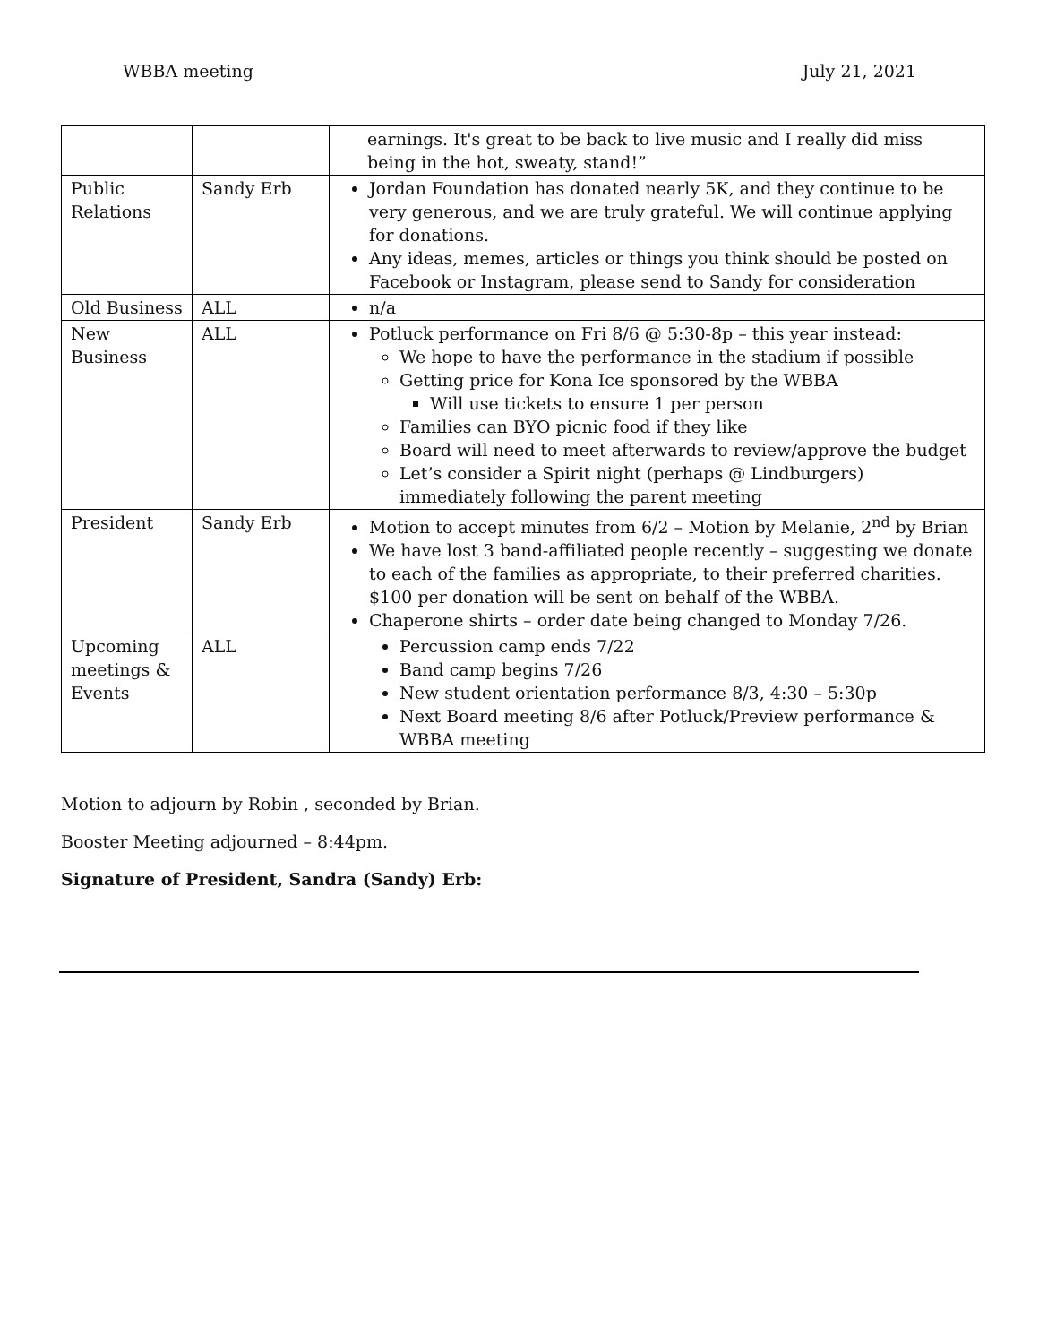WBBA meeting July 21, 2021
| | | earnings. It's great to be back to live music and I really did miss being in the hot, sweaty, stand!” |
| Public Relations | Sandy Erb | Jordan Foundation has donated nearly 5K, and they continue to be very generous, and we are truly grateful. We will continue applying for donations. Any ideas, memes, articles or things you think should be posted on Facebook or Instagram, please send to Sandy for consideration |
| Old Business | ALL | n/a |
| New Business | ALL | Potluck performance on Fri 8/6 @ 5:30-8p – this year instead: We hope to have the performance in the stadium if possible Getting price for Kona Ice sponsored by the WBBA Will use tickets to ensure 1 per person Families can BYO picnic food if they like Board will need to meet afterwards to review/approve the budget Let’s consider a Spirit night (perhaps @ Lindburgers) immediately following the parent meeting |
| President | Sandy Erb | Motion to accept minutes from 6/2 – Motion by Melanie, 2<sup>nd</sup> by Brian We have lost 3 band-affiliated people recently – suggesting we donate to each of the families as appropriate, to their preferred charities. $100 per donation will be sent on behalf of the WBBA. Chaperone shirts – order date being changed to Monday 7/26. |
| Upcoming meetings & Events | ALL | Percussion camp ends 7/22 Band camp begins 7/26 New student orientation performance 8/3, 4:30 – 5:30p Next Board meeting 8/6 after Potluck/Preview performance & WBBA meeting |
Motion to adjourn by Robin , seconded by Brian.
Booster Meeting adjourned – 8:44pm.
Signature of President, Sandra (Sandy) Erb: